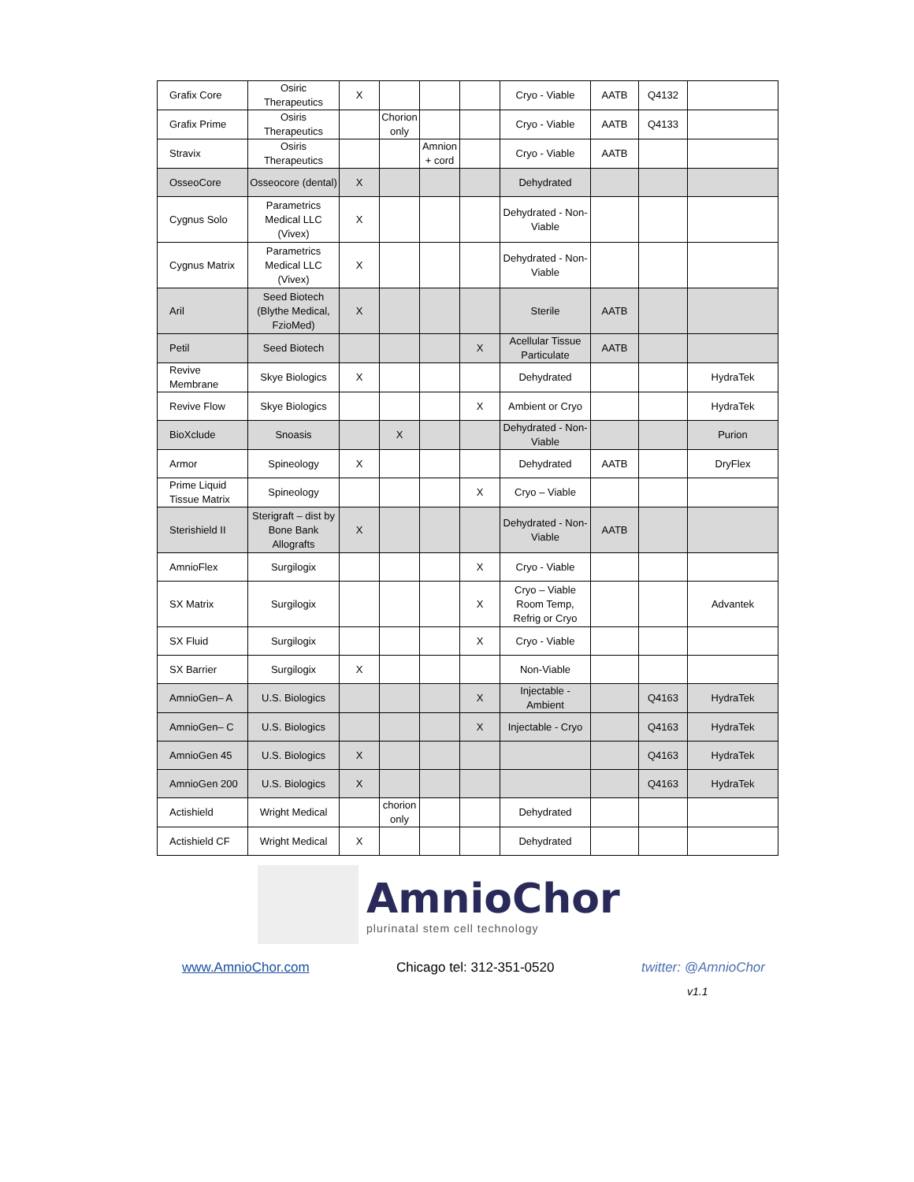| Grafix Core | Osiric Therapeutics | X | | | | Cryo - Viable | AATB | Q4132 | |
| Grafix Prime | Osiris Therapeutics | | Chorion only | | | Cryo - Viable | AATB | Q4133 | |
| Stravix | Osiris Therapeutics | | | Amnion + cord | | Cryo - Viable | AATB | | |
| OsseoCore | Osseocore (dental) | X | | | | Dehydrated | | | |
| Cygnus Solo | Parametrics Medical LLC (Vivex) | X | | | | Dehydrated - Non-Viable | | | |
| Cygnus Matrix | Parametrics Medical LLC (Vivex) | X | | | | Dehydrated - Non-Viable | | | |
| Aril | Seed Biotech (Blythe Medical, FzioMed) | X | | | | Sterile | AATB | | |
| Petil | Seed Biotech | | | | X | Acellular Tissue Particulate | AATB | | |
| Revive Membrane | Skye Biologics | X | | | | Dehydrated | | | HydraTek |
| Revive Flow | Skye Biologics | | | | X | Ambient or Cryo | | | HydraTek |
| BioXclude | Snoasis | | X | | | Dehydrated - Non-Viable | | | Purion |
| Armor | Spineology | X | | | | Dehydrated | AATB | | DryFlex |
| Prime Liquid Tissue Matrix | Spineology | | | | X | Cryo – Viable | | | |
| Sterishield II | Sterigraft – dist by Bone Bank Allografts | X | | | | Dehydrated - Non-Viable | AATB | | |
| AmnioFlex | Surgilogix | | | | X | Cryo - Viable | | | |
| SX Matrix | Surgilogix | | | | X | Cryo – Viable Room Temp, Refrig or Cryo | | | Advantek |
| SX Fluid | Surgilogix | | | | X | Cryo - Viable | | | |
| SX Barrier | Surgilogix | X | | | | Non-Viable | | | |
| AmnioGen– A | U.S. Biologics | | | | X | Injectable - Ambient | | Q4163 | HydraTek |
| AmnioGen– C | U.S. Biologics | | | | X | Injectable - Cryo | | Q4163 | HydraTek |
| AmnioGen 45 | U.S. Biologics | X | | | | | | Q4163 | HydraTek |
| AmnioGen 200 | U.S. Biologics | X | | | | | | Q4163 | HydraTek |
| Actishield | Wright Medical | | chorion only | | | Dehydrated | | | |
| Actishield CF | Wright Medical | X | | | | Dehydrated | | | |
AmnioChor
plurinatal stem cell technology
www.AmnioChor.com Chicago tel: 312-351-0520 twitter: @AmnioChor
v1.1